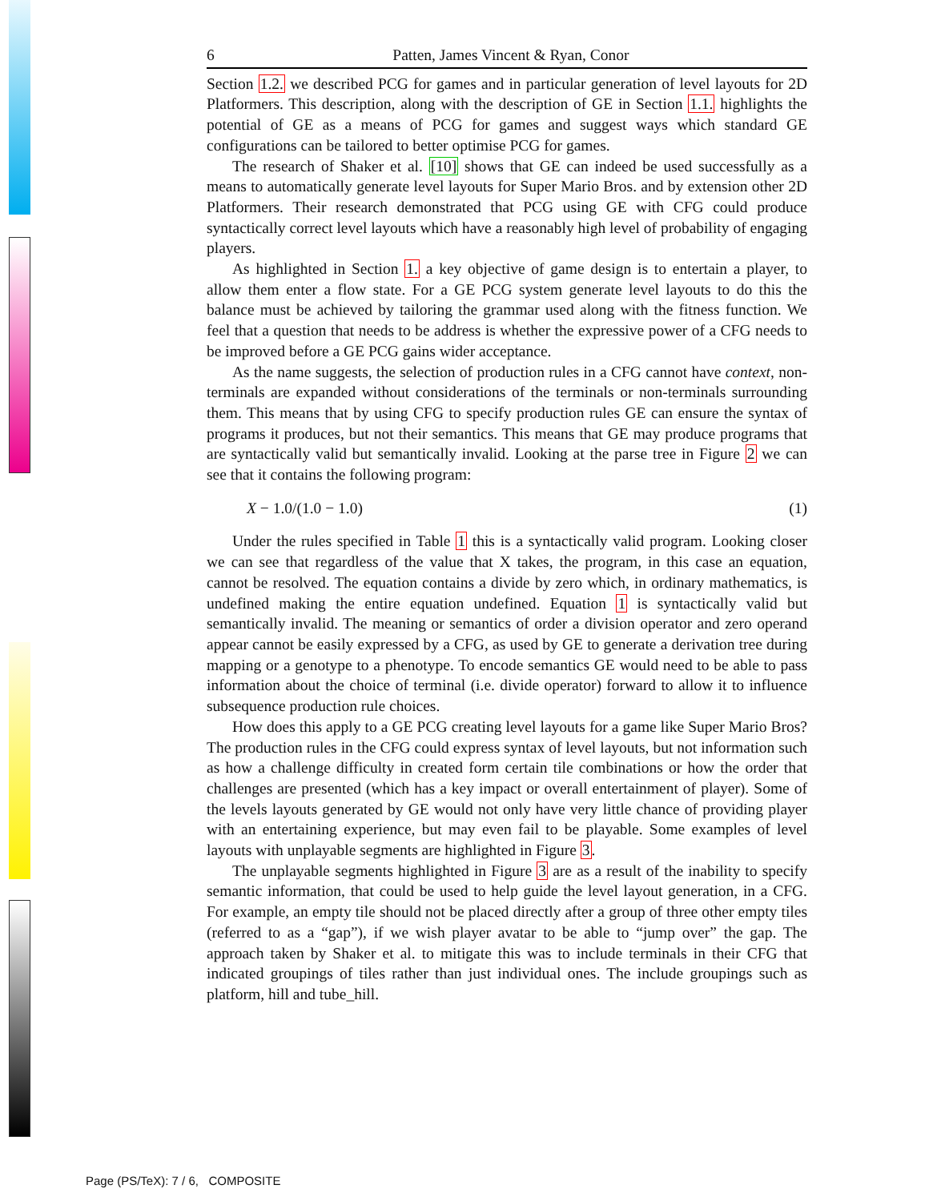6 Patten, James Vincent & Ryan, Conor
Section 1.2. we described PCG for games and in particular generation of level layouts for 2D Platformers. This description, along with the description of GE in Section 1.1. highlights the potential of GE as a means of PCG for games and suggest ways which standard GE configurations can be tailored to better optimise PCG for games.
The research of Shaker et al. [10] shows that GE can indeed be used successfully as a means to automatically generate level layouts for Super Mario Bros. and by extension other 2D Platformers. Their research demonstrated that PCG using GE with CFG could produce syntactically correct level layouts which have a reasonably high level of probability of engaging players.
As highlighted in Section 1. a key objective of game design is to entertain a player, to allow them enter a flow state. For a GE PCG system generate level layouts to do this the balance must be achieved by tailoring the grammar used along with the fitness function. We feel that a question that needs to be address is whether the expressive power of a CFG needs to be improved before a GE PCG gains wider acceptance.
As the name suggests, the selection of production rules in a CFG cannot have context, non-terminals are expanded without considerations of the terminals or non-terminals surrounding them. This means that by using CFG to specify production rules GE can ensure the syntax of programs it produces, but not their semantics. This means that GE may produce programs that are syntactically valid but semantically invalid. Looking at the parse tree in Figure 2 we can see that it contains the following program:
X − 1.0/(1.0 − 1.0) (1)
Under the rules specified in Table 1 this is a syntactically valid program. Looking closer we can see that regardless of the value that X takes, the program, in this case an equation, cannot be resolved. The equation contains a divide by zero which, in ordinary mathematics, is undefined making the entire equation undefined. Equation 1 is syntactically valid but semantically invalid. The meaning or semantics of order a division operator and zero operand appear cannot be easily expressed by a CFG, as used by GE to generate a derivation tree during mapping or a genotype to a phenotype. To encode semantics GE would need to be able to pass information about the choice of terminal (i.e. divide operator) forward to allow it to influence subsequence production rule choices.
How does this apply to a GE PCG creating level layouts for a game like Super Mario Bros? The production rules in the CFG could express syntax of level layouts, but not information such as how a challenge difficulty in created form certain tile combinations or how the order that challenges are presented (which has a key impact or overall entertainment of player). Some of the levels layouts generated by GE would not only have very little chance of providing player with an entertaining experience, but may even fail to be playable. Some examples of level layouts with unplayable segments are highlighted in Figure 3.
The unplayable segments highlighted in Figure 3 are as a result of the inability to specify semantic information, that could be used to help guide the level layout generation, in a CFG. For example, an empty tile should not be placed directly after a group of three other empty tiles (referred to as a “gap”), if we wish player avatar to be able to “jump over” the gap. The approach taken by Shaker et al. to mitigate this was to include terminals in their CFG that indicated groupings of tiles rather than just individual ones. The include groupings such as platform, hill and tube_hill.
Page (PS/TeX): 7 / 6, COMPOSITE